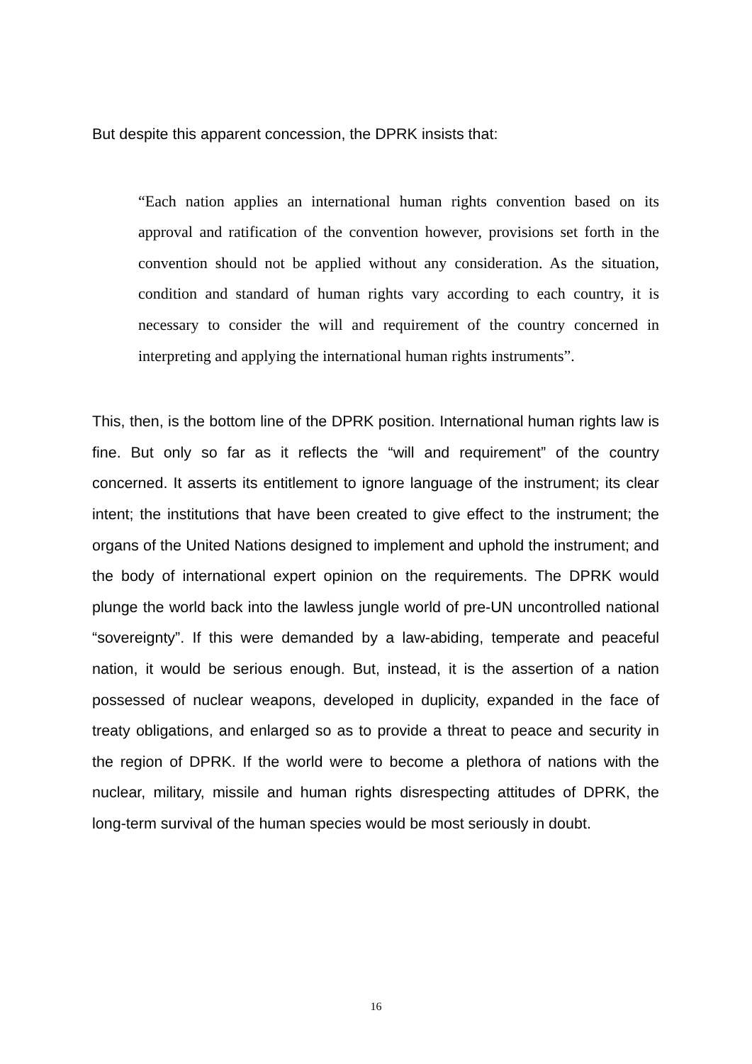But despite this apparent concession, the DPRK insists that:
“Each nation applies an international human rights convention based on its approval and ratification of the convention however, provisions set forth in the convention should not be applied without any consideration. As the situation, condition and standard of human rights vary according to each country, it is necessary to consider the will and requirement of the country concerned in interpreting and applying the international human rights instruments”.
This, then, is the bottom line of the DPRK position. International human rights law is fine. But only so far as it reflects the “will and requirement” of the country concerned. It asserts its entitlement to ignore language of the instrument; its clear intent; the institutions that have been created to give effect to the instrument; the organs of the United Nations designed to implement and uphold the instrument; and the body of international expert opinion on the requirements. The DPRK would plunge the world back into the lawless jungle world of pre-UN uncontrolled national “sovereignty”. If this were demanded by a law-abiding, temperate and peaceful nation, it would be serious enough. But, instead, it is the assertion of a nation possessed of nuclear weapons, developed in duplicity, expanded in the face of treaty obligations, and enlarged so as to provide a threat to peace and security in the region of DPRK. If the world were to become a plethora of nations with the nuclear, military, missile and human rights disrespecting attitudes of DPRK, the long-term survival of the human species would be most seriously in doubt.
16